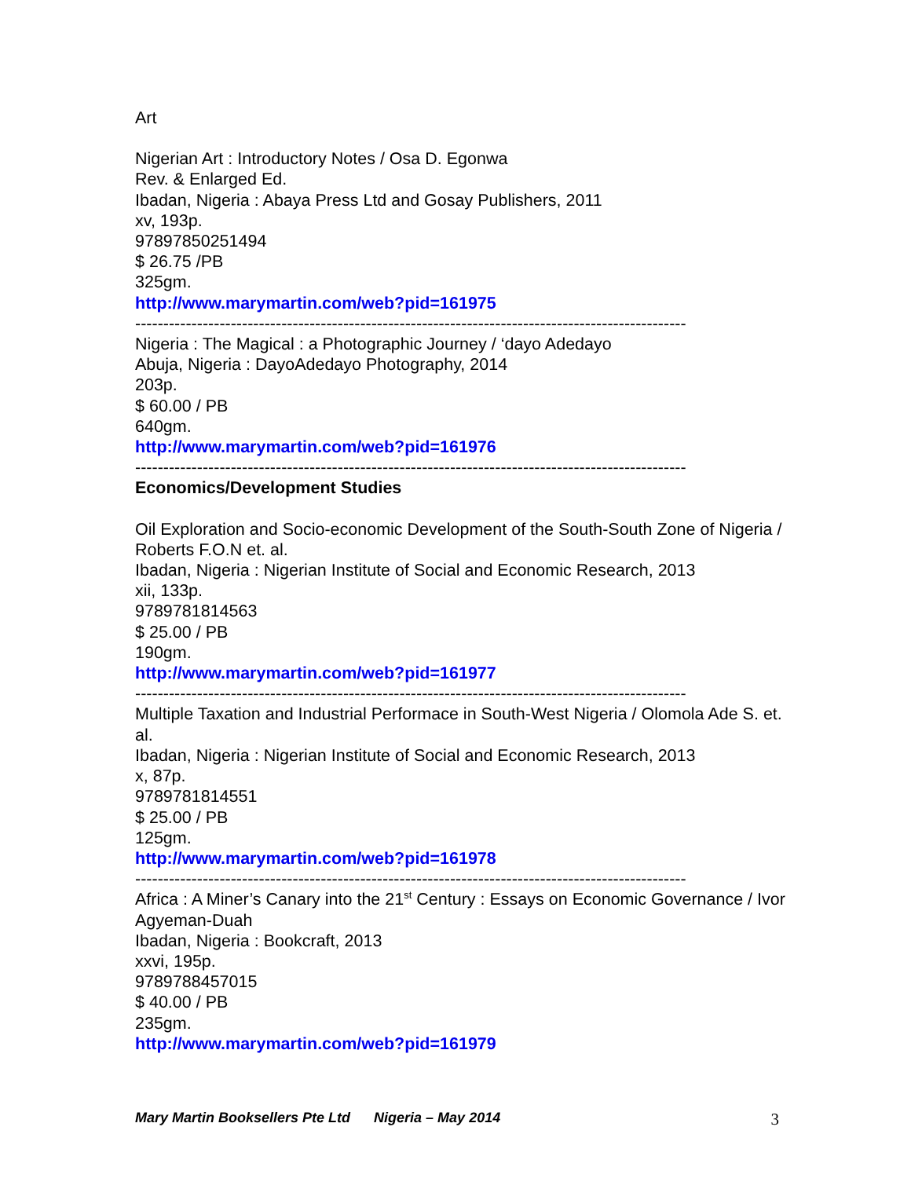Art
Nigerian Art : Introductory Notes / Osa D. Egonwa
Rev. & Enlarged Ed.
Ibadan, Nigeria : Abaya Press Ltd and Gosay Publishers, 2011
xv, 193p.
97897850251494
$ 26.75 /PB
325gm.
http://www.marymartin.com/web?pid=161975
--------------------------------------------------------------------------------------------------
Nigeria : The Magical : a Photographic Journey / ‘dayo Adedayo
Abuja, Nigeria : DayoAdedayo Photography, 2014
203p.
$ 60.00 / PB
640gm.
http://www.marymartin.com/web?pid=161976
--------------------------------------------------------------------------------------------------
Economics/Development Studies
Oil Exploration and Socio-economic Development of the South-South Zone of Nigeria / Roberts F.O.N et. al.
Ibadan, Nigeria : Nigerian Institute of Social and Economic Research, 2013
xii, 133p.
9789781814563
$ 25.00 / PB
190gm.
http://www.marymartin.com/web?pid=161977
--------------------------------------------------------------------------------------------------
Multiple Taxation and Industrial Performace in South-West Nigeria / Olomola Ade S. et. al.
Ibadan, Nigeria : Nigerian Institute of Social and Economic Research, 2013
x, 87p.
9789781814551
$ 25.00 / PB
125gm.
http://www.marymartin.com/web?pid=161978
--------------------------------------------------------------------------------------------------
Africa : A Miner’s Canary into the 21<sup>st</sup> Century : Essays on Economic Governance / Ivor Agyeman-Duah
Ibadan, Nigeria : Bookcraft, 2013
xxvi, 195p.
9789788457015
$ 40.00 / PB
235gm.
http://www.marymartin.com/web?pid=161979
Mary Martin Booksellers Pte Ltd Nigeria – May 2014 3